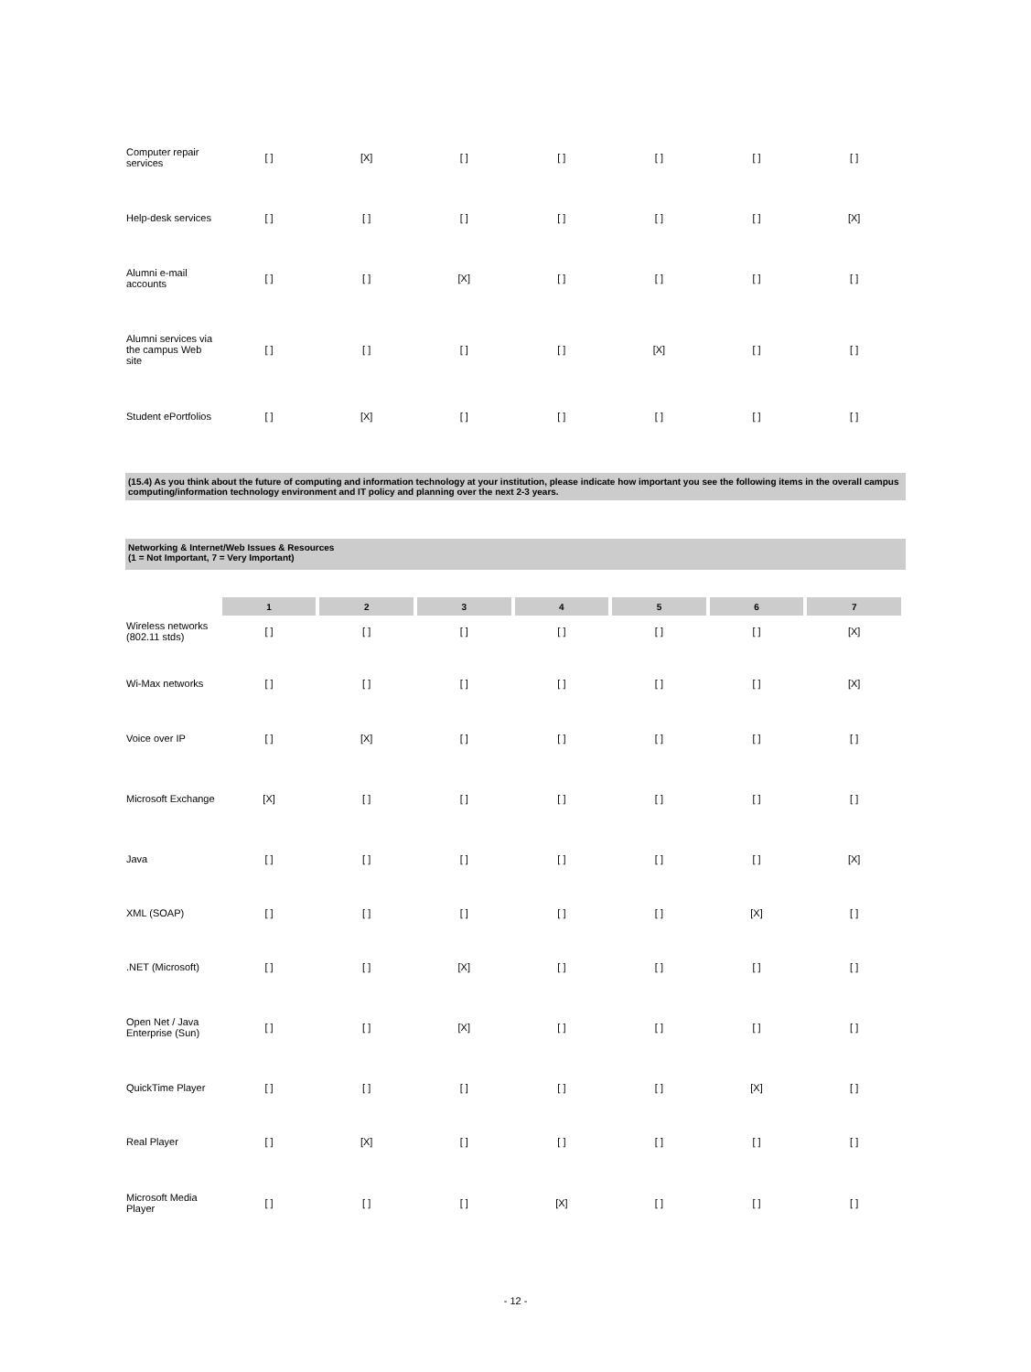| Computer repair services | [ ] | [X] | [ ] | [ ] | [ ] | [ ] | [ ] |
| Help-desk services | [ ] | [ ] | [ ] | [ ] | [ ] | [ ] | [X] |
| Alumni e-mail accounts | [ ] | [ ] | [X] | [ ] | [ ] | [ ] | [ ] |
| Alumni services via the campus Web site | [ ] | [ ] | [ ] | [ ] | [X] | [ ] | [ ] |
| Student ePortfolios | [ ] | [X] | [ ] | [ ] | [ ] | [ ] | [ ] |
(15.4) As you think about the future of computing and information technology at your institution, please indicate how important you see the following items in the overall campus computing/information technology environment and IT policy and planning over the next 2-3 years.
Networking & Internet/Web Issues & Resources
(1 = Not Important, 7 = Very Important)
| | 1 | 2 | 3 | 4 | 5 | 6 | 7 |
| --- | --- | --- | --- | --- | --- | --- | --- |
| Wireless networks (802.11 stds) | [ ] | [ ] | [ ] | [ ] | [ ] | [ ] | [X] |
| Wi-Max networks | [ ] | [ ] | [ ] | [ ] | [ ] | [ ] | [X] |
| Voice over IP | [ ] | [X] | [ ] | [ ] | [ ] | [ ] | [ ] |
| Microsoft Exchange | [X] | [ ] | [ ] | [ ] | [ ] | [ ] | [ ] |
| Java | [ ] | [ ] | [ ] | [ ] | [ ] | [ ] | [X] |
| XML (SOAP) | [ ] | [ ] | [ ] | [ ] | [ ] | [X] | [ ] |
| .NET (Microsoft) | [ ] | [ ] | [X] | [ ] | [ ] | [ ] | [ ] |
| Open Net / Java Enterprise (Sun) | [ ] | [ ] | [X] | [ ] | [ ] | [ ] | [ ] |
| QuickTime Player | [ ] | [ ] | [ ] | [ ] | [ ] | [X] | [ ] |
| Real Player | [ ] | [X] | [ ] | [ ] | [ ] | [ ] | [ ] |
| Microsoft Media Player | [ ] | [ ] | [ ] | [X] | [ ] | [ ] | [ ] |
- 12 -